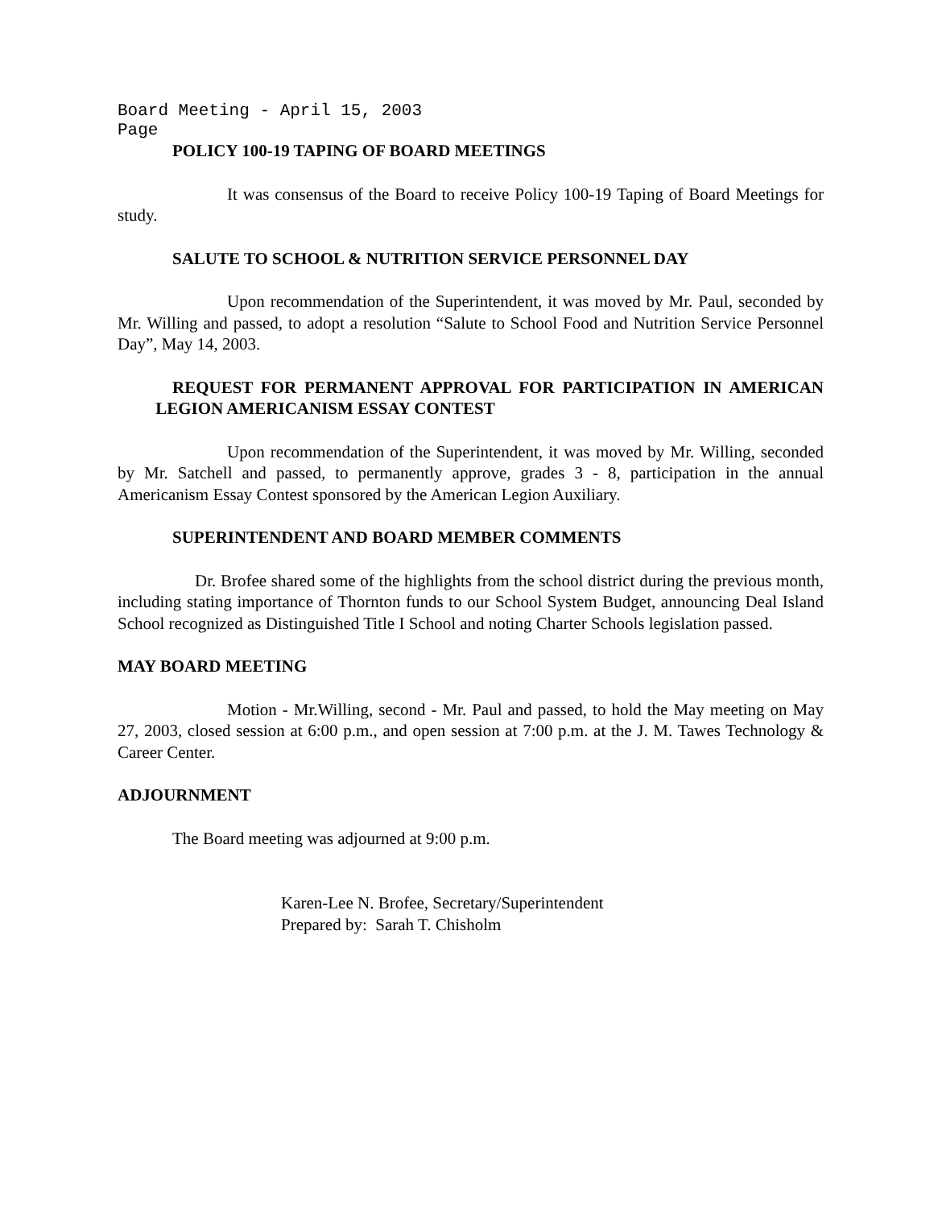Board Meeting - April 15, 2003
Page
POLICY 100-19 TAPING OF BOARD MEETINGS
It was consensus of the Board to receive Policy 100-19 Taping of Board Meetings for study.
SALUTE TO SCHOOL & NUTRITION SERVICE PERSONNEL DAY
Upon recommendation of the Superintendent, it was moved by Mr. Paul, seconded by Mr. Willing and passed, to adopt a resolution “Salute to School Food and Nutrition Service Personnel Day”, May 14, 2003.
REQUEST FOR PERMANENT APPROVAL FOR PARTICIPATION IN AMERICAN LEGION AMERICANISM ESSAY CONTEST
Upon recommendation of the Superintendent, it was moved by Mr. Willing, seconded by Mr. Satchell and passed, to permanently approve, grades 3 - 8, participation in the annual Americanism Essay Contest sponsored by the American Legion Auxiliary.
SUPERINTENDENT AND BOARD MEMBER COMMENTS
Dr. Brofee shared some of the highlights from the school district during the previous month, including stating importance of Thornton funds to our School System Budget, announcing Deal Island School recognized as Distinguished Title I School and noting Charter Schools legislation passed.
MAY BOARD MEETING
Motion - Mr.Willing, second - Mr. Paul and passed, to hold the May meeting on May 27, 2003, closed session at 6:00 p.m., and open session at 7:00 p.m. at the J. M. Tawes Technology & Career Center.
ADJOURNMENT
The Board meeting was adjourned at 9:00 p.m.
Karen-Lee N. Brofee, Secretary/Superintendent
Prepared by: Sarah T. Chisholm